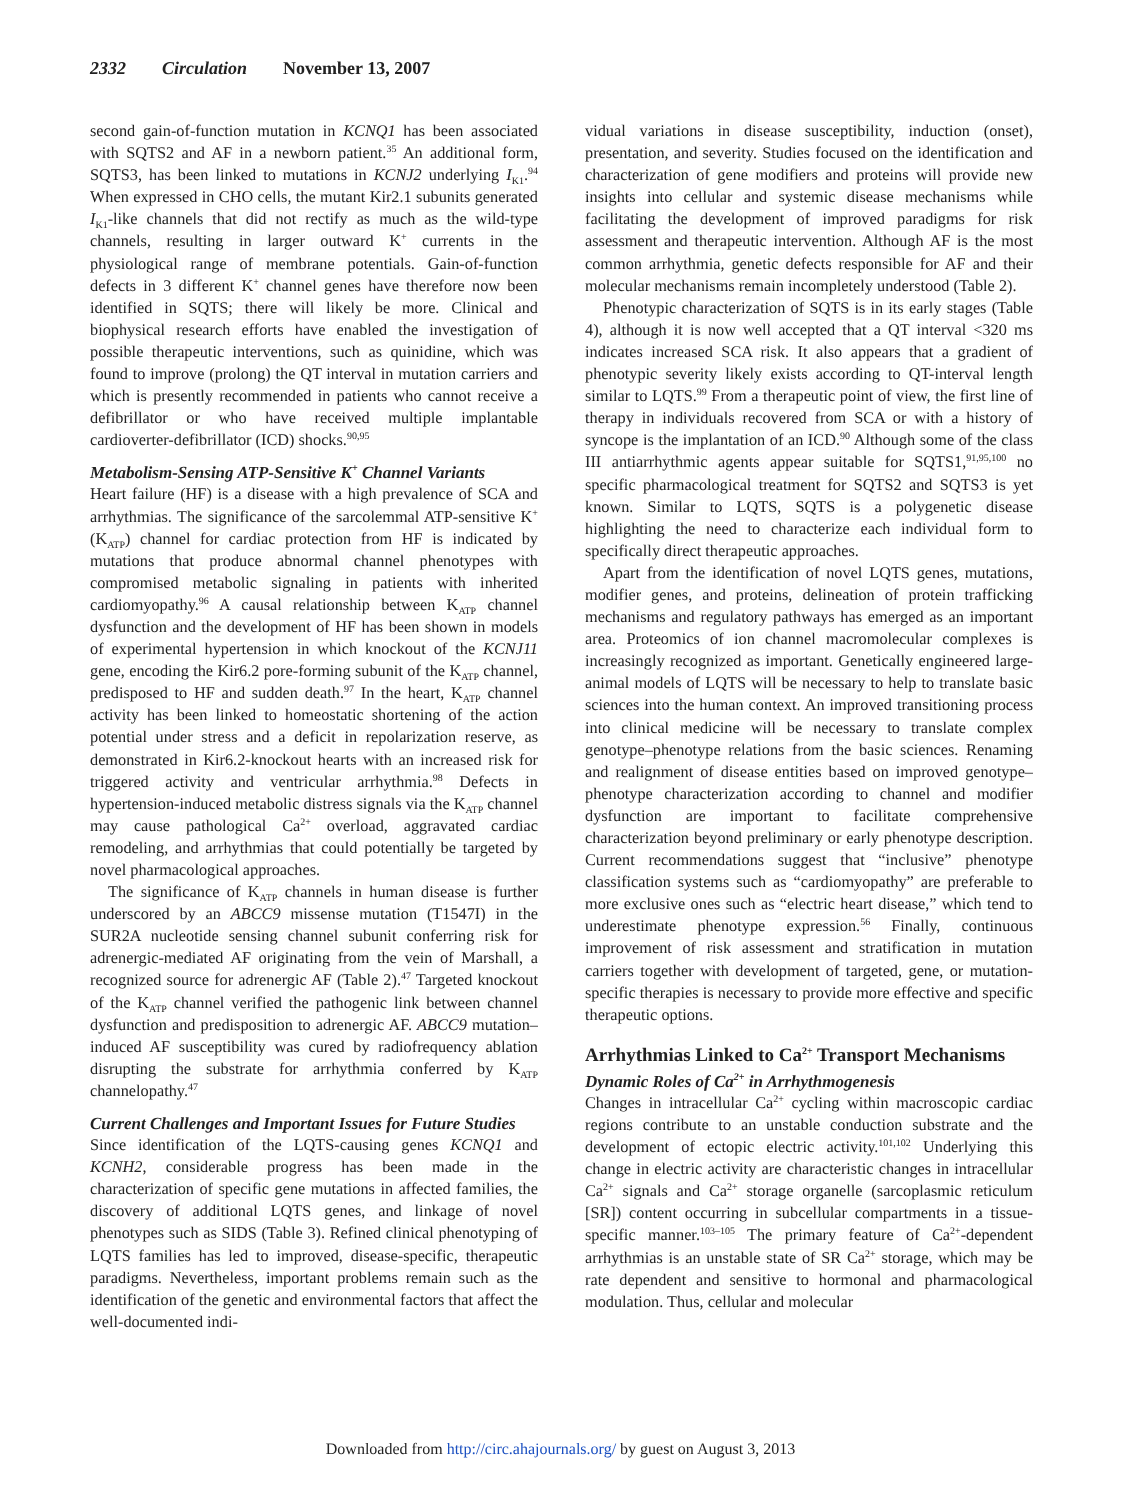2332 Circulation November 13, 2007
second gain-of-function mutation in KCNQ1 has been associated with SQTS2 and AF in a newborn patient.<sup>35</sup> An additional form, SQTS3, has been linked to mutations in KCNJ2 underlying I<sub>K1</sub>.<sup>94</sup> When expressed in CHO cells, the mutant Kir2.1 subunits generated I<sub>K1</sub>-like channels that did not rectify as much as the wild-type channels, resulting in larger outward K<sup>+</sup> currents in the physiological range of membrane potentials. Gain-of-function defects in 3 different K<sup>+</sup> channel genes have therefore now been identified in SQTS; there will likely be more. Clinical and biophysical research efforts have enabled the investigation of possible therapeutic interventions, such as quinidine, which was found to improve (prolong) the QT interval in mutation carriers and which is presently recommended in patients who cannot receive a defibrillator or who have received multiple implantable cardioverter-defibrillator (ICD) shocks.<sup>90,95</sup>
Metabolism-Sensing ATP-Sensitive K<sup>+</sup> Channel Variants
Heart failure (HF) is a disease with a high prevalence of SCA and arrhythmias. The significance of the sarcolemmal ATP-sensitive K<sup>+</sup> (K<sub>ATP</sub>) channel for cardiac protection from HF is indicated by mutations that produce abnormal channel phenotypes with compromised metabolic signaling in patients with inherited cardiomyopathy.<sup>96</sup> A causal relationship between K<sub>ATP</sub> channel dysfunction and the development of HF has been shown in models of experimental hypertension in which knockout of the KCNJ11 gene, encoding the Kir6.2 pore-forming subunit of the K<sub>ATP</sub> channel, predisposed to HF and sudden death.<sup>97</sup> In the heart, K<sub>ATP</sub> channel activity has been linked to homeostatic shortening of the action potential under stress and a deficit in repolarization reserve, as demonstrated in Kir6.2-knockout hearts with an increased risk for triggered activity and ventricular arrhythmia.<sup>98</sup> Defects in hypertension-induced metabolic distress signals via the K<sub>ATP</sub> channel may cause pathological Ca<sup>2+</sup> overload, aggravated cardiac remodeling, and arrhythmias that could potentially be targeted by novel pharmacological approaches.
The significance of K<sub>ATP</sub> channels in human disease is further underscored by an ABCC9 missense mutation (T1547I) in the SUR2A nucleotide sensing channel subunit conferring risk for adrenergic-mediated AF originating from the vein of Marshall, a recognized source for adrenergic AF (Table 2).<sup>47</sup> Targeted knockout of the K<sub>ATP</sub> channel verified the pathogenic link between channel dysfunction and predisposition to adrenergic AF. ABCC9 mutation–induced AF susceptibility was cured by radiofrequency ablation disrupting the substrate for arrhythmia conferred by K<sub>ATP</sub> channelopathy.<sup>47</sup>
Current Challenges and Important Issues for Future Studies
Since identification of the LQTS-causing genes KCNQ1 and KCNH2, considerable progress has been made in the characterization of specific gene mutations in affected families, the discovery of additional LQTS genes, and linkage of novel phenotypes such as SIDS (Table 3). Refined clinical phenotyping of LQTS families has led to improved, disease-specific, therapeutic paradigms. Nevertheless, important problems remain such as the identification of the genetic and environmental factors that affect the well-documented indi-
vidual variations in disease susceptibility, induction (onset), presentation, and severity. Studies focused on the identification and characterization of gene modifiers and proteins will provide new insights into cellular and systemic disease mechanisms while facilitating the development of improved paradigms for risk assessment and therapeutic intervention. Although AF is the most common arrhythmia, genetic defects responsible for AF and their molecular mechanisms remain incompletely understood (Table 2).
Phenotypic characterization of SQTS is in its early stages (Table 4), although it is now well accepted that a QT interval <320 ms indicates increased SCA risk. It also appears that a gradient of phenotypic severity likely exists according to QT-interval length similar to LQTS.<sup>99</sup> From a therapeutic point of view, the first line of therapy in individuals recovered from SCA or with a history of syncope is the implantation of an ICD.<sup>90</sup> Although some of the class III antiarrhythmic agents appear suitable for SQTS1,<sup>91,95,100</sup> no specific pharmacological treatment for SQTS2 and SQTS3 is yet known. Similar to LQTS, SQTS is a polygenetic disease highlighting the need to characterize each individual form to specifically direct therapeutic approaches.
Apart from the identification of novel LQTS genes, mutations, modifier genes, and proteins, delineation of protein trafficking mechanisms and regulatory pathways has emerged as an important area. Proteomics of ion channel macromolecular complexes is increasingly recognized as important. Genetically engineered large-animal models of LQTS will be necessary to help to translate basic sciences into the human context. An improved transitioning process into clinical medicine will be necessary to translate complex genotype–phenotype relations from the basic sciences. Renaming and realignment of disease entities based on improved genotype–phenotype characterization according to channel and modifier dysfunction are important to facilitate comprehensive characterization beyond preliminary or early phenotype description. Current recommendations suggest that “inclusive” phenotype classification systems such as “cardiomyopathy” are preferable to more exclusive ones such as “electric heart disease,” which tend to underestimate phenotype expression.<sup>56</sup> Finally, continuous improvement of risk assessment and stratification in mutation carriers together with development of targeted, gene, or mutation-specific therapies is necessary to provide more effective and specific therapeutic options.
Arrhythmias Linked to Ca<sup>2+</sup> Transport Mechanisms
Dynamic Roles of Ca<sup>2+</sup> in Arrhythmogenesis
Changes in intracellular Ca<sup>2+</sup> cycling within macroscopic cardiac regions contribute to an unstable conduction substrate and the development of ectopic electric activity.<sup>101,102</sup> Underlying this change in electric activity are characteristic changes in intracellular Ca<sup>2+</sup> signals and Ca<sup>2+</sup> storage organelle (sarcoplasmic reticulum [SR]) content occurring in subcellular compartments in a tissue-specific manner.<sup>103–105</sup> The primary feature of Ca<sup>2+</sup>-dependent arrhythmias is an unstable state of SR Ca<sup>2+</sup> storage, which may be rate dependent and sensitive to hormonal and pharmacological modulation. Thus, cellular and molecular
Downloaded from http://circ.ahajournals.org/ by guest on August 3, 2013